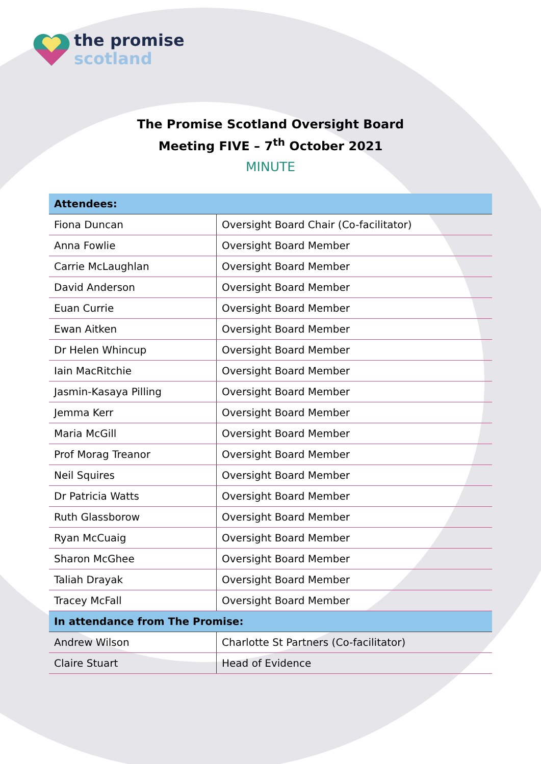the promise
scotland
The Promise Scotland Oversight Board
Meeting FIVE – 7<sup>th</sup> October 2021
MINUTE
| Attendees: | |
| --- | --- |
| Fiona Duncan | Oversight Board Chair (Co-facilitator) |
| Anna Fowlie | Oversight Board Member |
| Carrie McLaughlan | Oversight Board Member |
| David Anderson | Oversight Board Member |
| Euan Currie | Oversight Board Member |
| Ewan Aitken | Oversight Board Member |
| Dr Helen Whincup | Oversight Board Member |
| Iain MacRitchie | Oversight Board Member |
| Jasmin-Kasaya Pilling | Oversight Board Member |
| Jemma Kerr | Oversight Board Member |
| Maria McGill | Oversight Board Member |
| Prof Morag Treanor | Oversight Board Member |
| Neil Squires | Oversight Board Member |
| Dr Patricia Watts | Oversight Board Member |
| Ruth Glassborow | Oversight Board Member |
| Ryan McCuaig | Oversight Board Member |
| Sharon McGhee | Oversight Board Member |
| Taliah Drayak | Oversight Board Member |
| Tracey McFall | Oversight Board Member |
| In attendance from The Promise: | |
| Andrew Wilson | Charlotte St Partners (Co-facilitator) |
| Claire Stuart | Head of Evidence |